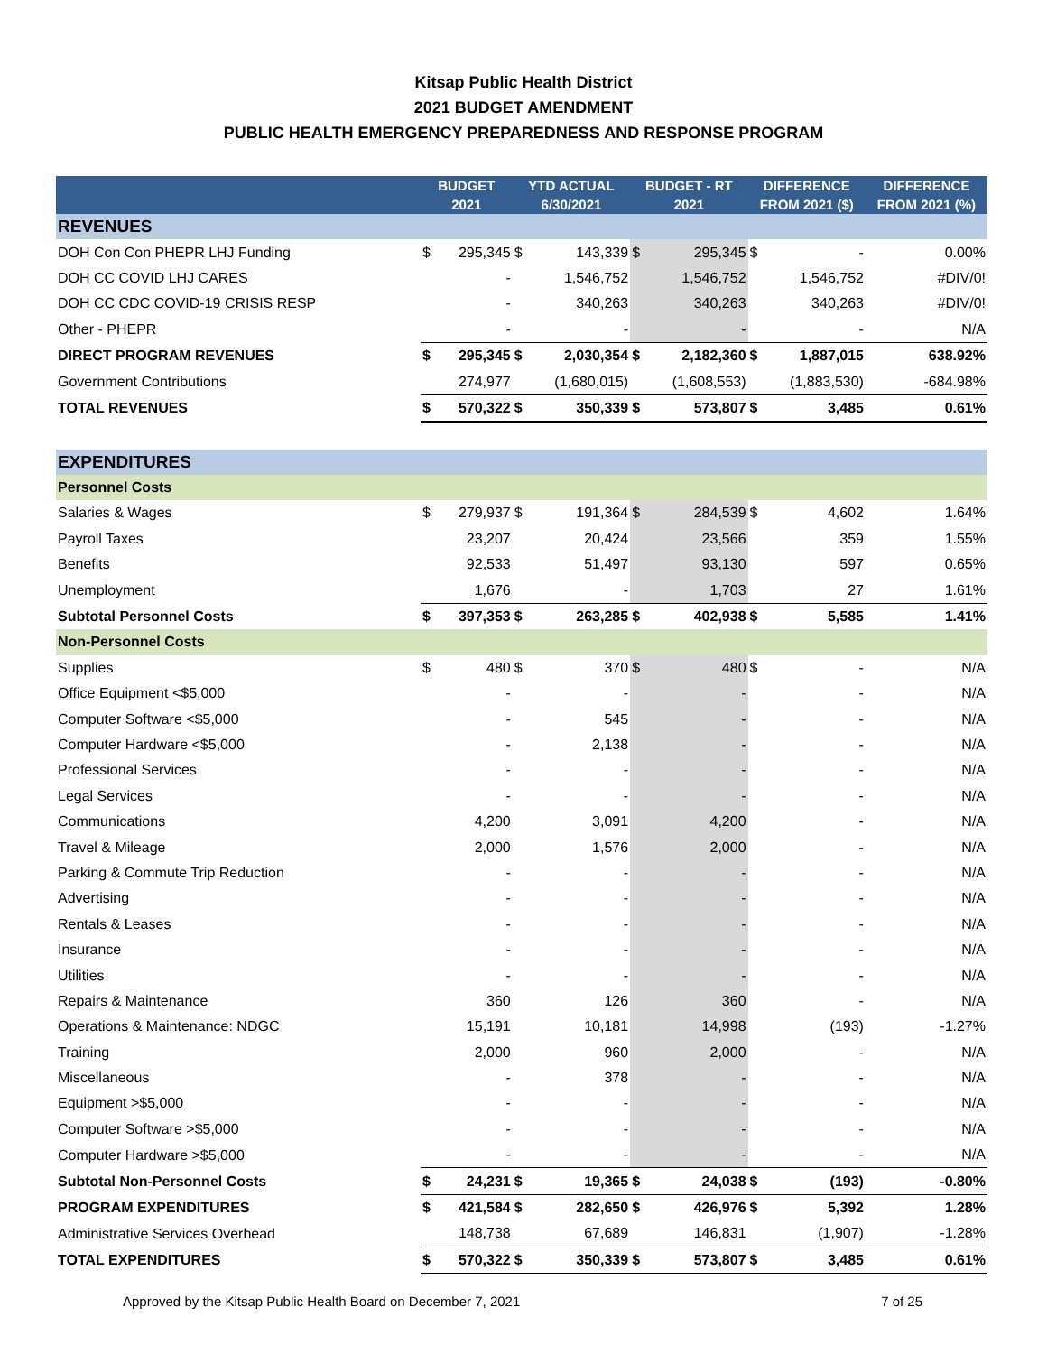Kitsap Public Health District
2021 BUDGET AMENDMENT
PUBLIC HEALTH EMERGENCY PREPAREDNESS AND RESPONSE PROGRAM
| | BUDGET 2021 | | YTD ACTUAL 6/30/2021 | | BUDGET - RT 2021 | | DIFFERENCE FROM 2021 ($) | | DIFFERENCE FROM 2021 (%) |
| --- | --- | --- | --- | --- | --- | --- | --- | --- | --- |
| REVENUES | | | | | | | | | |
| DOH Con Con PHEPR LHJ Funding | $ | 295,345 | $ | 143,339 | $ | 295,345 | $ | - | 0.00% |
| DOH CC COVID LHJ CARES | | - | | 1,546,752 | | 1,546,752 | | 1,546,752 | #DIV/0! |
| DOH CC CDC COVID-19 CRISIS RESP | | - | | 340,263 | | 340,263 | | 340,263 | #DIV/0! |
| Other - PHEPR | | - | | - | | - | | - | N/A |
| DIRECT PROGRAM REVENUES | $ | 295,345 | $ | 2,030,354 | $ | 2,182,360 | $ | 1,887,015 | 638.92% |
| Government Contributions | | 274,977 | | (1,680,015) | | (1,608,553) | | (1,883,530) | -684.98% |
| TOTAL REVENUES | $ | 570,322 | $ | 350,339 | $ | 573,807 | $ | 3,485 | 0.61% |
| EXPENDITURES | | | | | | | | | |
| Personnel Costs | | | | | | | | | |
| Salaries & Wages | $ | 279,937 | $ | 191,364 | $ | 284,539 | $ | 4,602 | 1.64% |
| Payroll Taxes | | 23,207 | | 20,424 | | 23,566 | | 359 | 1.55% |
| Benefits | | 92,533 | | 51,497 | | 93,130 | | 597 | 0.65% |
| Unemployment | | 1,676 | | - | | 1,703 | | 27 | 1.61% |
| Subtotal Personnel Costs | $ | 397,353 | $ | 263,285 | $ | 402,938 | $ | 5,585 | 1.41% |
| Non-Personnel Costs | | | | | | | | | |
| Supplies | $ | 480 | $ | 370 | $ | 480 | $ | - | N/A |
| Office Equipment <$5,000 | | - | | - | | - | | - | N/A |
| Computer Software <$5,000 | | - | | 545 | | - | | - | N/A |
| Computer Hardware <$5,000 | | - | | 2,138 | | - | | - | N/A |
| Professional Services | | - | | - | | - | | - | N/A |
| Legal Services | | - | | - | | - | | - | N/A |
| Communications | | 4,200 | | 3,091 | | 4,200 | | - | N/A |
| Travel & Mileage | | 2,000 | | 1,576 | | 2,000 | | - | N/A |
| Parking & Commute Trip Reduction | | - | | - | | - | | - | N/A |
| Advertising | | - | | - | | - | | - | N/A |
| Rentals & Leases | | - | | - | | - | | - | N/A |
| Insurance | | - | | - | | - | | - | N/A |
| Utilities | | - | | - | | - | | - | N/A |
| Repairs & Maintenance | | 360 | | 126 | | 360 | | - | N/A |
| Operations & Maintenance: NDGC | | 15,191 | | 10,181 | | 14,998 | | (193) | -1.27% |
| Training | | 2,000 | | 960 | | 2,000 | | - | N/A |
| Miscellaneous | | - | | 378 | | - | | - | N/A |
| Equipment >$5,000 | | - | | - | | - | | - | N/A |
| Computer Software >$5,000 | | - | | - | | - | | - | N/A |
| Computer Hardware >$5,000 | | - | | - | | - | | - | N/A |
| Subtotal Non-Personnel Costs | $ | 24,231 | $ | 19,365 | $ | 24,038 | $ | (193) | -0.80% |
| PROGRAM EXPENDITURES | $ | 421,584 | $ | 282,650 | $ | 426,976 | $ | 5,392 | 1.28% |
| Administrative Services Overhead | | 148,738 | | 67,689 | | 146,831 | | (1,907) | -1.28% |
| TOTAL EXPENDITURES | $ | 570,322 | $ | 350,339 | $ | 573,807 | $ | 3,485 | 0.61% |
Approved by the Kitsap Public Health Board on December 7, 2021 7 of 25